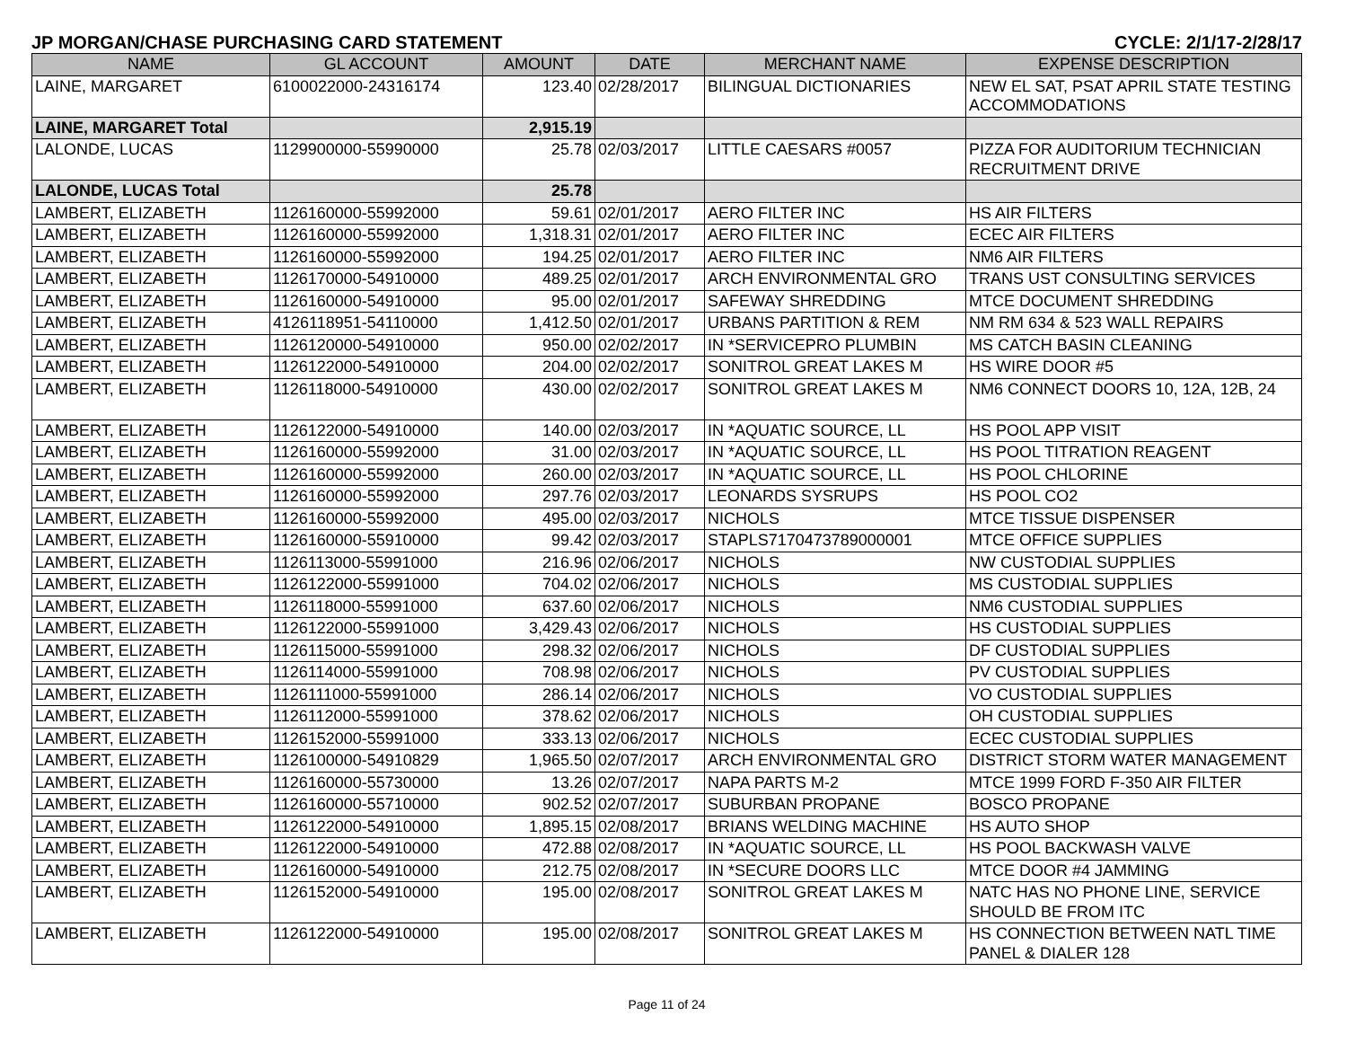JP MORGAN/CHASE PURCHASING CARD STATEMENT CYCLE: 2/1/17-2/28/17
| NAME | GL ACCOUNT | AMOUNT | DATE | MERCHANT NAME | EXPENSE DESCRIPTION |
| --- | --- | --- | --- | --- | --- |
| LAINE, MARGARET | 6100022000-24316174 | 123.40 | 02/28/2017 | BILINGUAL DICTIONARIES | NEW EL SAT, PSAT APRIL STATE TESTING ACCOMMODATIONS |
| LAINE, MARGARET Total | | 2,915.19 | | | |
| LALONDE, LUCAS | 1129900000-55990000 | 25.78 | 02/03/2017 | LITTLE CAESARS #0057 | PIZZA FOR AUDITORIUM TECHNICIAN RECRUITMENT DRIVE |
| LALONDE, LUCAS Total | | 25.78 | | | |
| LAMBERT, ELIZABETH | 1126160000-55992000 | 59.61 | 02/01/2017 | AERO FILTER INC | HS AIR FILTERS |
| LAMBERT, ELIZABETH | 1126160000-55992000 | 1,318.31 | 02/01/2017 | AERO FILTER INC | ECEC AIR FILTERS |
| LAMBERT, ELIZABETH | 1126160000-55992000 | 194.25 | 02/01/2017 | AERO FILTER INC | NM6 AIR FILTERS |
| LAMBERT, ELIZABETH | 1126170000-54910000 | 489.25 | 02/01/2017 | ARCH ENVIRONMENTAL GRO | TRANS UST CONSULTING SERVICES |
| LAMBERT, ELIZABETH | 1126160000-54910000 | 95.00 | 02/01/2017 | SAFEWAY SHREDDING | MTCE DOCUMENT SHREDDING |
| LAMBERT, ELIZABETH | 4126118951-54110000 | 1,412.50 | 02/01/2017 | URBANS PARTITION & REM | NM RM 634 & 523 WALL REPAIRS |
| LAMBERT, ELIZABETH | 1126120000-54910000 | 950.00 | 02/02/2017 | IN *SERVICEPRO PLUMBIN | MS CATCH BASIN CLEANING |
| LAMBERT, ELIZABETH | 1126122000-54910000 | 204.00 | 02/02/2017 | SONITROL GREAT LAKES M | HS WIRE DOOR #5 |
| LAMBERT, ELIZABETH | 1126118000-54910000 | 430.00 | 02/02/2017 | SONITROL GREAT LAKES M | NM6 CONNECT DOORS 10, 12A, 12B, 24 |
| LAMBERT, ELIZABETH | 1126122000-54910000 | 140.00 | 02/03/2017 | IN *AQUATIC SOURCE, LL | HS POOL APP VISIT |
| LAMBERT, ELIZABETH | 1126160000-55992000 | 31.00 | 02/03/2017 | IN *AQUATIC SOURCE, LL | HS POOL TITRATION REAGENT |
| LAMBERT, ELIZABETH | 1126160000-55992000 | 260.00 | 02/03/2017 | IN *AQUATIC SOURCE, LL | HS POOL CHLORINE |
| LAMBERT, ELIZABETH | 1126160000-55992000 | 297.76 | 02/03/2017 | LEONARDS SYSRUPS | HS POOL CO2 |
| LAMBERT, ELIZABETH | 1126160000-55992000 | 495.00 | 02/03/2017 | NICHOLS | MTCE TISSUE DISPENSER |
| LAMBERT, ELIZABETH | 1126160000-55910000 | 99.42 | 02/03/2017 | STAPLS7170473789000001 | MTCE OFFICE SUPPLIES |
| LAMBERT, ELIZABETH | 1126113000-55991000 | 216.96 | 02/06/2017 | NICHOLS | NW CUSTODIAL SUPPLIES |
| LAMBERT, ELIZABETH | 1126122000-55991000 | 704.02 | 02/06/2017 | NICHOLS | MS CUSTODIAL SUPPLIES |
| LAMBERT, ELIZABETH | 1126118000-55991000 | 637.60 | 02/06/2017 | NICHOLS | NM6 CUSTODIAL SUPPLIES |
| LAMBERT, ELIZABETH | 1126122000-55991000 | 3,429.43 | 02/06/2017 | NICHOLS | HS CUSTODIAL SUPPLIES |
| LAMBERT, ELIZABETH | 1126115000-55991000 | 298.32 | 02/06/2017 | NICHOLS | DF CUSTODIAL SUPPLIES |
| LAMBERT, ELIZABETH | 1126114000-55991000 | 708.98 | 02/06/2017 | NICHOLS | PV CUSTODIAL SUPPLIES |
| LAMBERT, ELIZABETH | 1126111000-55991000 | 286.14 | 02/06/2017 | NICHOLS | VO CUSTODIAL SUPPLIES |
| LAMBERT, ELIZABETH | 1126112000-55991000 | 378.62 | 02/06/2017 | NICHOLS | OH CUSTODIAL SUPPLIES |
| LAMBERT, ELIZABETH | 1126152000-55991000 | 333.13 | 02/06/2017 | NICHOLS | ECEC CUSTODIAL SUPPLIES |
| LAMBERT, ELIZABETH | 1126100000-54910829 | 1,965.50 | 02/07/2017 | ARCH ENVIRONMENTAL GRO | DISTRICT STORM WATER MANAGEMENT |
| LAMBERT, ELIZABETH | 1126160000-55730000 | 13.26 | 02/07/2017 | NAPA PARTS M-2 | MTCE 1999 FORD F-350 AIR FILTER |
| LAMBERT, ELIZABETH | 1126160000-55710000 | 902.52 | 02/07/2017 | SUBURBAN PROPANE | BOSCO PROPANE |
| LAMBERT, ELIZABETH | 1126122000-54910000 | 1,895.15 | 02/08/2017 | BRIANS WELDING MACHINE | HS AUTO SHOP |
| LAMBERT, ELIZABETH | 1126122000-54910000 | 472.88 | 02/08/2017 | IN *AQUATIC SOURCE, LL | HS POOL BACKWASH VALVE |
| LAMBERT, ELIZABETH | 1126160000-54910000 | 212.75 | 02/08/2017 | IN *SECURE DOORS LLC | MTCE DOOR #4 JAMMING |
| LAMBERT, ELIZABETH | 1126152000-54910000 | 195.00 | 02/08/2017 | SONITROL GREAT LAKES M | NATC HAS NO PHONE LINE, SERVICE SHOULD BE FROM ITC |
| LAMBERT, ELIZABETH | 1126122000-54910000 | 195.00 | 02/08/2017 | SONITROL GREAT LAKES M | HS CONNECTION BETWEEN NATL TIME PANEL & DIALER 128 |
Page 11 of 24